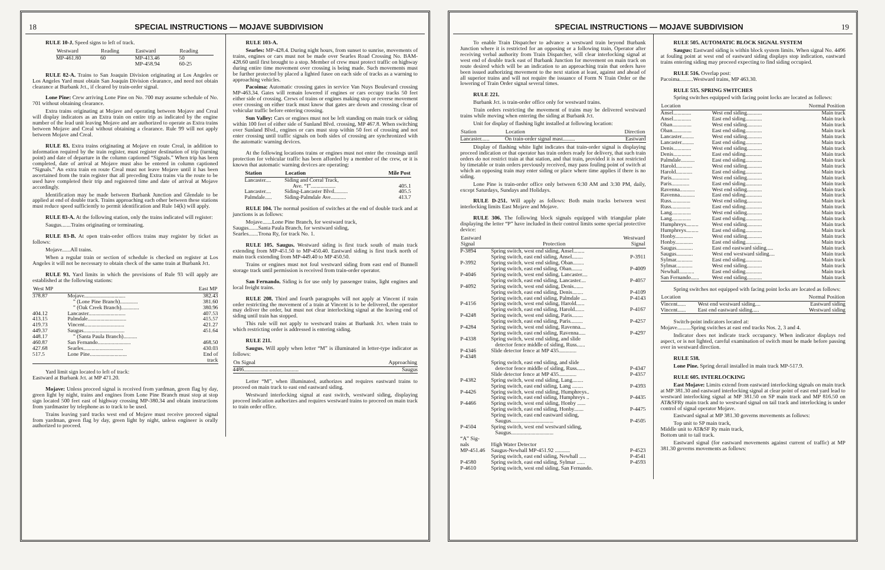18 SPECIAL INSTRUCTIONS — MOJAVE SUBDIVISION
RULE 10-J. Speed signs to left of track.
| Westward | Reading | Eastward | Reading |
| --- | --- | --- | --- |
| MP-461.80 | 60 | MP-413.46 MP-458.94 | 50 60-25 |
RULE 82-A. Trains to San Joaquin Division originating at Los Angeles or Los Angeles Yard must obtain San Joaquin Division clearance, and need not obtain clearance at Burbank Jct., if cleared by train-order signal.
Lone Pine: Crew arriving Lone Pine on No. 700 may assume schedule of No. 701 without obtaining clearance.
Extra trains originating at Mojave and operating between Mojave and Creal will display indicators as an Extra train on entire trip as indicated by the engine number of the lead unit leaving Mojave and are authorized to operate as Extra trains between Mojave and Creal without obtaining a clearance. Rule 99 will not apply between Mojave and Creal.
RULE 83. Extra trains originating at Mojave en route Creal, in addition to information required by the train register, must register destination of trip (turning point) and date of departure in the column captioned “Signals.” When trip has been completed, date of arrival at Mojave must also be entered in column captioned “Signals.” An extra train en route Creal must not leave Mojave until it has been ascertained from the train register that all preceding Extra trains via the route to be used have completed their trip and registered time and date of arrival at Mojave accordingly.
Identification may be made between Burbank Junction and Glendale to be applied at end of double track. Trains approaching each other between these stations must reduce speed sufficiently to permit identification and Rule 14(k) will apply.
RULE 83-A. At the following station, only the trains indicated will register:
Saugus.......Trains originating or terminating.
RULE 83-B. At open train-order offices trains may register by ticket as follows:
Mojave......All trains.
When a regular train or section of schedule is checked on register at Los Angeles it will not be necessary to obtain check of the same train at Burbank Jct.
RULE 93. Yard limits in which the provisions of Rule 93 will apply are established at the following stations:
| West MP | | East MP |
| --- | --- | --- |
| 378.87 | Mojave.............................. | 382.43 |
| | ” (Lone Pine Branch)............. | 381.60 |
| | ” (Oak Creek Branch)............. | 380.96 |
| 404.12 | Lancaster........................... | 407.53 |
| 413.15 | Palmdale............................ | 415.57 |
| 419.73 | Vincent............................. | 421.27 |
| 449.37 | Saugus.............................. | 451.64 |
| 448.17 | ” (Santa Paula Branch).......... | |
| 460.87 | San Fernando........................ | 468.50 |
| 427.68 | Searles............................. | 430.03 |
| 517.5 | Lone Pine........................... | End of track |
Yard limit sign located to left of track:
Eastward at Burbank Jct. at MP 471.20.
Mojave: Unless proceed signal is received from yardman, green flag by day, green light by night, trains and engines from Lone Pine Branch must stop at stop sign located 500 feet east of highway crossing MP-380.34 and obtain instructions from yardmaster by telephone as to track to be used.
Trains leaving yard tracks west end of Mojave must receive proceed signal from yardman, green flag by day, green light by night, unless engineer is orally authorized to proceed.
RULE 103-A.
Searles: MP-428.4. During night hours, from sunset to sunrise, movements of trains, engines or cars must not be made over Searles Road Crossing No. BAM-428.60 until first brought to a stop. Member of crew must protect traffic on highway during entire time movement over crossing is being made. Such movements must be further protected by placed a lighted fusee on each side of tracks as a warning to approaching vehicles.
Pacoima: Automatic crossing gates in service Van Nuys Boulevard crossing MP-463.34. Gates will remain lowered if engines or cars occupy tracks 50 feet either side of crossing. Crews of trains or engines making stop or reverse movement over crossing on either track must know that gates are down and crossing clear of vehicular traffic before entering crossing.
Sun Valley: Cars or engines must not be left standing on main track or siding within 100 feet of either side of Sunland Blvd. crossing, MP 467.8. When switching over Sunland Blvd., engines or cars must stop within 50 feet of crossing and not enter crossing until traffic signals on both sides of crossing are synchronized with the automatic warning devices.
At the following locations trains or engines must not enter the crossings until protection for vehicular traffic has been afforded by a member of the crew, or it is known that automatic warning devices are operating:
| Station | Location | Mile Post |
| --- | --- | --- |
| Lancaster.... | Siding and Corral Track, Ave. “I”.................. | 405.1 |
| Lancaster.... | Siding-Lancaster Blvd.......... | 405.5 |
| Palmdale..... | Siding-Palmdale Ave........... | 413.7 |
RULE 104. The normal position of switches at the end of double track and at junctions is as follows:
Mojave.......Lone Pine Branch, for westward track,
Saugus.......Santa Paula Branch, for westward siding,
Searles.......Trona Ry, for track No. 1.
RULE 105. Saugus. Westward siding is first track south of main track extending from MP-451.50 to MP-450.40. Eastward siding is first track north of main track extending from MP-449.40 to MP 450.50.
Trains or engines must not foul westward siding from east end of Bunnell storage track until permission is received from train-order operator.
San Fernando. Siding is for use only by passenger trains, light engines and local freight trains.
RULE 208. Third and fourth paragraphs will not apply at Vincent if train order restricting the movement of a train at Vincent is to be delivered, the operator may deliver the order, but must not clear interlocking signal at the leaving end of siding until train has stopped.
This rule will not apply to westward trains at Burbank Jct. when train to which restricting order is addressed is entering siding.
RULE 211.
Saugus. Will apply when letter “M” is illuminated in letter-type indicator as follows:
| On Signal | Approaching |
| --- | --- |
| 4486........................................ | Saugus |
Letter “M”, when illuminated, authorizes and requires eastward trains to proceed on main track to east end eastward siding.
Westward interlocking signal at east switch, westward siding, displaying proceed indication authorizes and requires westward trains to proceed on main track to train order office.
SPECIAL INSTRUCTIONS — MOJAVE SUBDIVISION 19
To enable Train Dispatcher to advance a westward train beyond Burbank Junction where it is restricted for an opposing or a following train, Operator after receiving verbal authority from Train Dispatcher, will clear interlocking signal at west end of double track east of Burbank Junction for movement on main track on route desired which will be an indication to an approaching train that orders have been issued authorizing movement to the next station at least, against and ahead of all superior trains and will not require the issuance of Form N Train Order or the lowering of Train Order signal several times.
RULE 221.
Burbank Jct. is train-order office only for westward trains.
Train orders restricting the movement of trains may be delivered westward trains while moving when entering the siding at Burbank Jct.
Unit for display of flashing light installed at following location:
| Station | Location | Direction |
| --- | --- | --- |
| Lancaster...... | On train-order signal mast......... | Eastward |
Display of flashing white light indicates that train-order signal is displaying proceed indication or that operator has train orders ready for delivery, that such train orders do not restrict train at that station, and that train, provided it is not restricted by timetable or train orders previously received, may pass fouling point of switch at which an opposing train may enter siding or place where time applies if there is no siding.
Lone Pine is train-order office only between 6:30 AM and 3:30 PM, daily, except Saturdays, Sundays and Holidays.
RULE D-251. Will apply as follows: Both main tracks between west interlocking limits East Mojave and Mojave.
RULE 306. The following block signals equipped with triangular plate displaying the letter “P” have included in their control limits some special protective device:
| Eastward Signal | Protection | Westward Signal |
| --- | --- | --- |
| P-3894 | Spring switch, west end siding, Ansel........ Spring switch, east end siding, Ansel........ | P-3911 |
| P-3992 | Spring switch, west end siding, Oban........ Spring switch, east end siding, Oban........ | P-4009 |
| P-4046 | Spring switch, west end siding, Lancaster.... Spring switch, east end siding, Lancaster.... | P-4057 |
| P-4092 | Spring switch, west end siding, Denis....... Spring switch, east end siding, Denis........ | P-4109 |
| | Spring switch, east end siding, Palmdale .... | P-4143 |
| P-4156 | Spring switch, west end siding, Harold...... Spring switch, east end siding, Harold....... | P-4167 |
| P-4248 | Spring switch, west end siding, Paris........ Spring switch, east end siding, Paris......... | P-4257 |
| P-4284 | Spring switch, west end siding, Ravenna.... Spring switch, east end siding, Ravenna..... | P-4297 |
| P-4338 | Spring switch, west end siding, and slide detector fence middle of siding, Russ...... | |
| P-4346 P-4348 | Slide detector fence at MP 435............. | |
| | Spring switch, east end siding, and slide detector fence middle of siding, Russ...... Slide detector fence at MP 435............. | P-4347 P-4357 |
| P-4382 | Spring switch, west end siding, Lang........ Spring switch, east end siding, Lang ........ | P-4393 |
| P-4426 | Spring switch, west end siding, Humphreys.. Spring switch, east end siding, Humphreys .. | P-4435 |
| P-4466 | Spring switch, west end siding, Honby ...... Spring switch, east end siding, Honby....... | P-4475 |
| | Spring switch, east end eastward siding, Saugus............................... | P-4505 |
| P-4504 | Spring switch, west end westward siding, Saugus............................... | |
| “A” Sig- nals | High Water Detector | |
| MP-451.46 | Saugus-Newhall MP-451.92 ........... Spring switch, east end siding, Newhall ..... | P-4523 P-4541 |
| P-4580 | Spring switch, east end siding, Sylmar ...... | P-4593 |
| P-4610 | Spring switch, west end siding, San Fernando. | |
RULE 505. AUTOMATIC BLOCK SIGNAL SYSTEM
Saugus: Eastward siding is within block system limits. When signal No. 4496 at fouling point at west end of eastward siding displays stop indication, eastward trains entering siding may proceed expecting to find siding occupied.
RULE 516. Overlap post:
Pacoima..........Westward trains, MP 463.30.
RULE 535. SPRING SWITCHES
Spring switches equipped with facing point locks are located as follows:
| Location | | Normal Position |
| --- | --- | --- |
| Ansel............. | West end siding........... | Main track |
| Ansel............. | East end siding............ | Main track |
| Oban.............. | West end siding........... | Main track |
| Oban.............. | East end siding............ | Main track |
| Lancaster......... | West end siding........... | Main track |
| Lancaster......... | East end siding............ | Main track |
| Denis............. | West end siding........... | Main track |
| Denis............. | East end siding............ | Main track |
| Palmdale.......... | East end siding............ | Main track |
| Harold............ | West end siding........... | Main track |
| Harold............ | East end siding............ | Main track |
| Paris............. | West end siding........... | Main track |
| Paris............. | East end siding............ | Main track |
| Ravenna........... | West end siding........... | Main track |
| Ravenna........... | East end siding............ | Main track |
| Russ.............. | West end siding........... | Main track |
| Russ.............. | East end siding............ | Main track |
| Lang.............. | West end siding........... | Main track |
| Lang.............. | East end siding............ | Main track |
| Humphreys......... | West end siding........... | Main track |
| Humphreys......... | East end siding............ | Main track |
| Honby............. | West end siding........... | Main track |
| Honby............. | East end siding............ | Main track |
| Saugus............ | East end eastward siding..... | Main track |
| Saugus............ | West end westward siding.... | Main track |
| Sylmar............ | East end siding............ | Main track |
| Sylmar............ | West end siding........... | Main track |
| Newhall........... | East end siding............ | Main track |
| San Fernando...... | West end siding........... | Main track |
Spring switches not equipped with facing point locks are located as follows:
| Location | | Normal Position |
| --- | --- | --- |
| Vincent...... | West end westward siding.... | Eastward siding |
| Vincent...... | East end eastward siding..... | Westward siding |
Switch-point indicators located at:
Mojave..........Spring switches at east end tracks Nos. 2, 3 and 4.
Indicator does not indicate track occupancy. When indicator displays red aspect, or is not lighted, careful examination of switch must be made before passing over in westward direction.
RULE 538.
Lone Pine. Spring derail installed in main track MP-517.9.
RULE 605. INTERLOCKING
East Mojave: Limits extend from eastward interlocking signals on main track at MP 381.30 and eastward interlocking signal at clear point of east end yard lead to westward interlocking signal at MP 381.50 on SP main track and MP 816.50 on AT&SFRy main track and to westward signal on tail track and interlocking is under control of signal operator Mojave.
Eastward signal at MP 381.30 governs movements as follows:
Top unit to SP main track,
Middle unit to AT&SF Ry main track,
Bottom unit to tail track.
Eastward signal (for eastward movements against current of traffic) at MP 381.30 governs movements as follows: